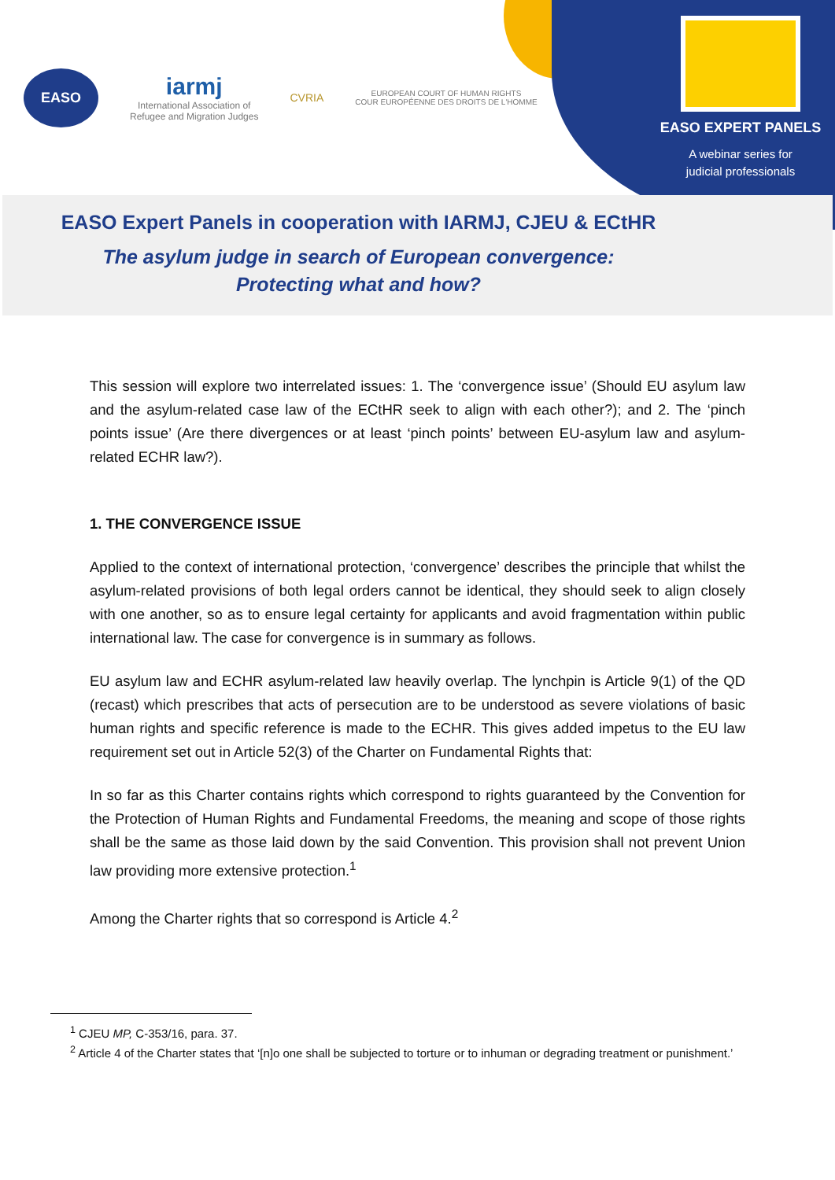EASO
iarmj
International Association of
Refugee and Migration Judges
CVRIA
EUROPEAN COURT OF HUMAN RIGHTS
COUR EUROPÉENNE DES DROITS DE L'HOMME
EASO EXPERT PANELS
A webinar series for
judicial professionals
EASO Expert Panels in cooperation with IARMJ, CJEU & ECtHR
The asylum judge in search of European convergence:
Protecting what and how?
This session will explore two interrelated issues: 1. The ‘convergence issue’ (Should EU asylum law and the asylum-related case law of the ECtHR seek to align with each other?); and 2. The ‘pinch points issue’ (Are there divergences or at least ‘pinch points’ between EU-asylum law and asylum-related ECHR law?).
1. THE CONVERGENCE ISSUE
Applied to the context of international protection, ‘convergence’ describes the principle that whilst the asylum-related provisions of both legal orders cannot be identical, they should seek to align closely with one another, so as to ensure legal certainty for applicants and avoid fragmentation within public international law. The case for convergence is in summary as follows.
EU asylum law and ECHR asylum-related law heavily overlap. The lynchpin is Article 9(1) of the QD (recast) which prescribes that acts of persecution are to be understood as severe violations of basic human rights and specific reference is made to the ECHR. This gives added impetus to the EU law requirement set out in Article 52(3) of the Charter on Fundamental Rights that:
In so far as this Charter contains rights which correspond to rights guaranteed by the Convention for the Protection of Human Rights and Fundamental Freedoms, the meaning and scope of those rights shall be the same as those laid down by the said Convention. This provision shall not prevent Union law providing more extensive protection.<sup>1</sup>
Among the Charter rights that so correspond is Article 4.<sup>2</sup>
<sup>1</sup> CJEU MP, C-353/16, para. 37.
<sup>2</sup> Article 4 of the Charter states that ‘[n]o one shall be subjected to torture or to inhuman or degrading treatment or punishment.’